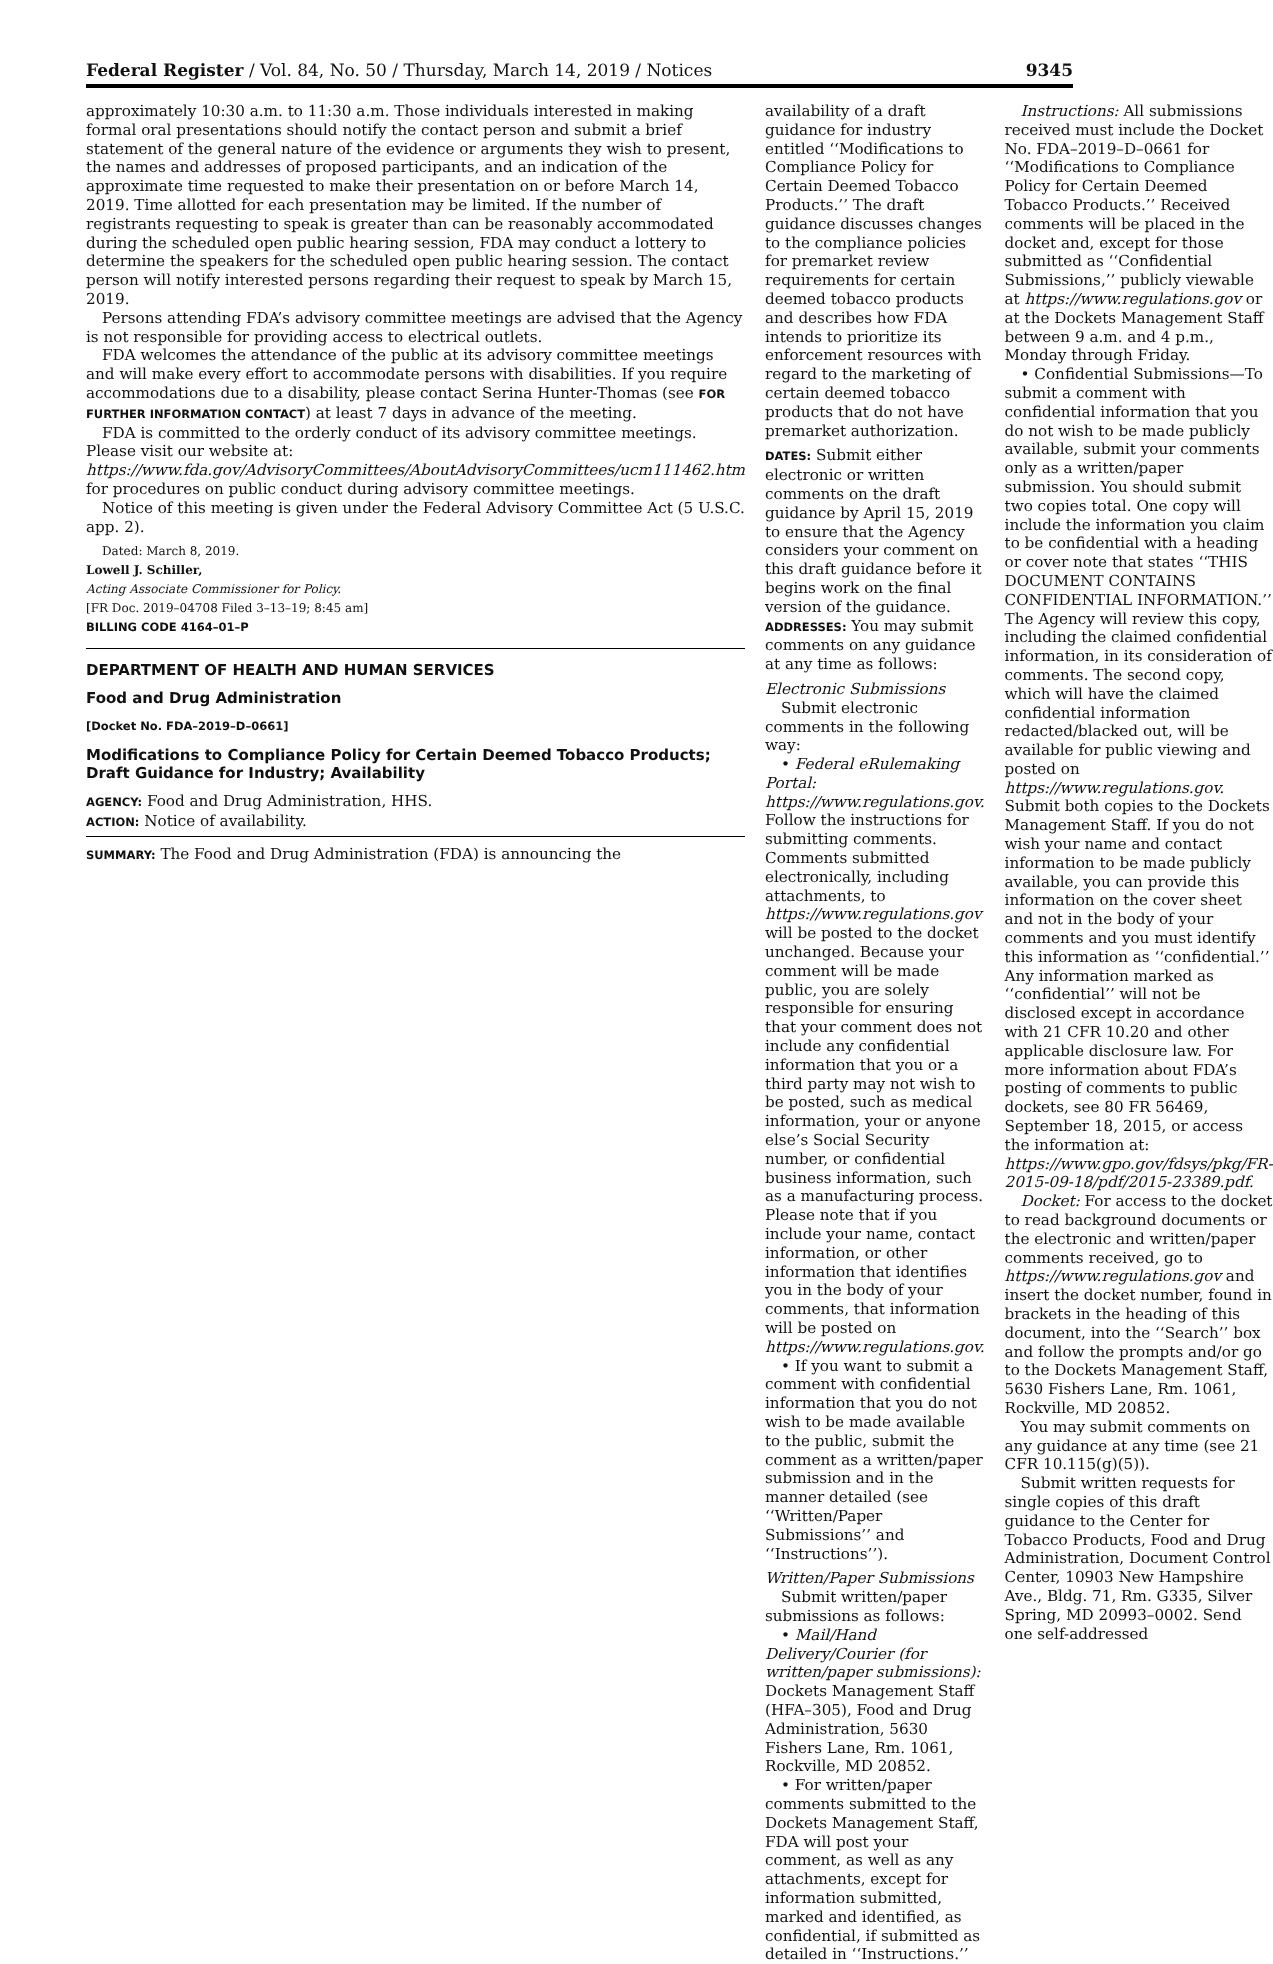Federal Register / Vol. 84, No. 50 / Thursday, March 14, 2019 / Notices 9345
approximately 10:30 a.m. to 11:30 a.m. Those individuals interested in making formal oral presentations should notify the contact person and submit a brief statement of the general nature of the evidence or arguments they wish to present, the names and addresses of proposed participants, and an indication of the approximate time requested to make their presentation on or before March 14, 2019. Time allotted for each presentation may be limited. If the number of registrants requesting to speak is greater than can be reasonably accommodated during the scheduled open public hearing session, FDA may conduct a lottery to determine the speakers for the scheduled open public hearing session. The contact person will notify interested persons regarding their request to speak by March 15, 2019.
Persons attending FDA’s advisory committee meetings are advised that the Agency is not responsible for providing access to electrical outlets.
FDA welcomes the attendance of the public at its advisory committee meetings and will make every effort to accommodate persons with disabilities. If you require accommodations due to a disability, please contact Serina Hunter-Thomas (see FOR FURTHER INFORMATION CONTACT) at least 7 days in advance of the meeting.
FDA is committed to the orderly conduct of its advisory committee meetings. Please visit our website at: https://www.fda.gov/AdvisoryCommittees/AboutAdvisoryCommittees/ucm111462.htm for procedures on public conduct during advisory committee meetings.
Notice of this meeting is given under the Federal Advisory Committee Act (5 U.S.C. app. 2).
Dated: March 8, 2019.
Lowell J. Schiller,
Acting Associate Commissioner for Policy.
[FR Doc. 2019–04708 Filed 3–13–19; 8:45 am]
BILLING CODE 4164–01–P
DEPARTMENT OF HEALTH AND HUMAN SERVICES
Food and Drug Administration
[Docket No. FDA–2019–D–0661]
Modifications to Compliance Policy for Certain Deemed Tobacco Products; Draft Guidance for Industry; Availability
AGENCY: Food and Drug Administration, HHS.
ACTION: Notice of availability.
SUMMARY: The Food and Drug Administration (FDA) is announcing the
availability of a draft guidance for industry entitled ‘‘Modifications to Compliance Policy for Certain Deemed Tobacco Products.’’ The draft guidance discusses changes to the compliance policies for premarket review requirements for certain deemed tobacco products and describes how FDA intends to prioritize its enforcement resources with regard to the marketing of certain deemed tobacco products that do not have premarket authorization.
DATES: Submit either electronic or written comments on the draft guidance by April 15, 2019 to ensure that the Agency considers your comment on this draft guidance before it begins work on the final version of the guidance.
ADDRESSES: You may submit comments on any guidance at any time as follows:
Electronic Submissions
Submit electronic comments in the following way:
• Federal eRulemaking Portal: https://www.regulations.gov. Follow the instructions for submitting comments. Comments submitted electronically, including attachments, to https://www.regulations.gov will be posted to the docket unchanged. Because your comment will be made public, you are solely responsible for ensuring that your comment does not include any confidential information that you or a third party may not wish to be posted, such as medical information, your or anyone else’s Social Security number, or confidential business information, such as a manufacturing process. Please note that if you include your name, contact information, or other information that identifies you in the body of your comments, that information will be posted on https://www.regulations.gov.
• If you want to submit a comment with confidential information that you do not wish to be made available to the public, submit the comment as a written/paper submission and in the manner detailed (see ‘‘Written/Paper Submissions’’ and ‘‘Instructions’’).
Written/Paper Submissions
Submit written/paper submissions as follows:
• Mail/Hand Delivery/Courier (for written/paper submissions): Dockets Management Staff (HFA–305), Food and Drug Administration, 5630 Fishers Lane, Rm. 1061, Rockville, MD 20852.
• For written/paper comments submitted to the Dockets Management Staff, FDA will post your comment, as well as any attachments, except for information submitted, marked and identified, as confidential, if submitted as detailed in ‘‘Instructions.’’
Instructions: All submissions received must include the Docket No. FDA–2019–D–0661 for ‘‘Modifications to Compliance Policy for Certain Deemed Tobacco Products.’’ Received comments will be placed in the docket and, except for those submitted as ‘‘Confidential Submissions,’’ publicly viewable at https://www.regulations.gov or at the Dockets Management Staff between 9 a.m. and 4 p.m., Monday through Friday.
• Confidential Submissions—To submit a comment with confidential information that you do not wish to be made publicly available, submit your comments only as a written/paper submission. You should submit two copies total. One copy will include the information you claim to be confidential with a heading or cover note that states ‘‘THIS DOCUMENT CONTAINS CONFIDENTIAL INFORMATION.’’ The Agency will review this copy, including the claimed confidential information, in its consideration of comments. The second copy, which will have the claimed confidential information redacted/blacked out, will be available for public viewing and posted on https://www.regulations.gov. Submit both copies to the Dockets Management Staff. If you do not wish your name and contact information to be made publicly available, you can provide this information on the cover sheet and not in the body of your comments and you must identify this information as ‘‘confidential.’’ Any information marked as ‘‘confidential’’ will not be disclosed except in accordance with 21 CFR 10.20 and other applicable disclosure law. For more information about FDA’s posting of comments to public dockets, see 80 FR 56469, September 18, 2015, or access the information at: https://www.gpo.gov/fdsys/pkg/FR-2015-09-18/pdf/2015-23389.pdf.
Docket: For access to the docket to read background documents or the electronic and written/paper comments received, go to https://www.regulations.gov and insert the docket number, found in brackets in the heading of this document, into the ‘‘Search’’ box and follow the prompts and/or go to the Dockets Management Staff, 5630 Fishers Lane, Rm. 1061, Rockville, MD 20852.
You may submit comments on any guidance at any time (see 21 CFR 10.115(g)(5)).
Submit written requests for single copies of this draft guidance to the Center for Tobacco Products, Food and Drug Administration, Document Control Center, 10903 New Hampshire Ave., Bldg. 71, Rm. G335, Silver Spring, MD 20993–0002. Send one self-addressed